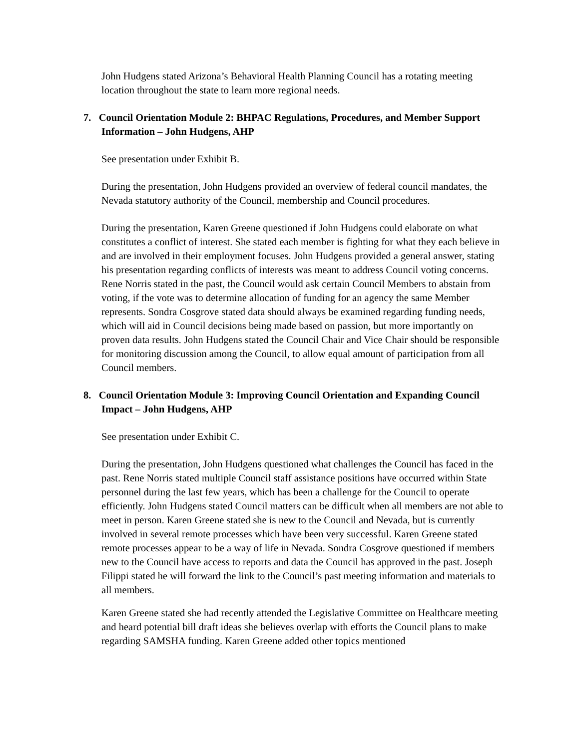John Hudgens stated Arizona’s Behavioral Health Planning Council has a rotating meeting location throughout the state to learn more regional needs.
7. Council Orientation Module 2: BHPAC Regulations, Procedures, and Member Support Information – John Hudgens, AHP
See presentation under Exhibit B.
During the presentation, John Hudgens provided an overview of federal council mandates, the Nevada statutory authority of the Council, membership and Council procedures.
During the presentation, Karen Greene questioned if John Hudgens could elaborate on what constitutes a conflict of interest. She stated each member is fighting for what they each believe in and are involved in their employment focuses. John Hudgens provided a general answer, stating his presentation regarding conflicts of interests was meant to address Council voting concerns. Rene Norris stated in the past, the Council would ask certain Council Members to abstain from voting, if the vote was to determine allocation of funding for an agency the same Member represents. Sondra Cosgrove stated data should always be examined regarding funding needs, which will aid in Council decisions being made based on passion, but more importantly on proven data results. John Hudgens stated the Council Chair and Vice Chair should be responsible for monitoring discussion among the Council, to allow equal amount of participation from all Council members.
8. Council Orientation Module 3: Improving Council Orientation and Expanding Council Impact – John Hudgens, AHP
See presentation under Exhibit C.
During the presentation, John Hudgens questioned what challenges the Council has faced in the past. Rene Norris stated multiple Council staff assistance positions have occurred within State personnel during the last few years, which has been a challenge for the Council to operate efficiently. John Hudgens stated Council matters can be difficult when all members are not able to meet in person. Karen Greene stated she is new to the Council and Nevada, but is currently involved in several remote processes which have been very successful. Karen Greene stated remote processes appear to be a way of life in Nevada. Sondra Cosgrove questioned if members new to the Council have access to reports and data the Council has approved in the past. Joseph Filippi stated he will forward the link to the Council’s past meeting information and materials to all members.
Karen Greene stated she had recently attended the Legislative Committee on Healthcare meeting and heard potential bill draft ideas she believes overlap with efforts the Council plans to make regarding SAMSHA funding. Karen Greene added other topics mentioned